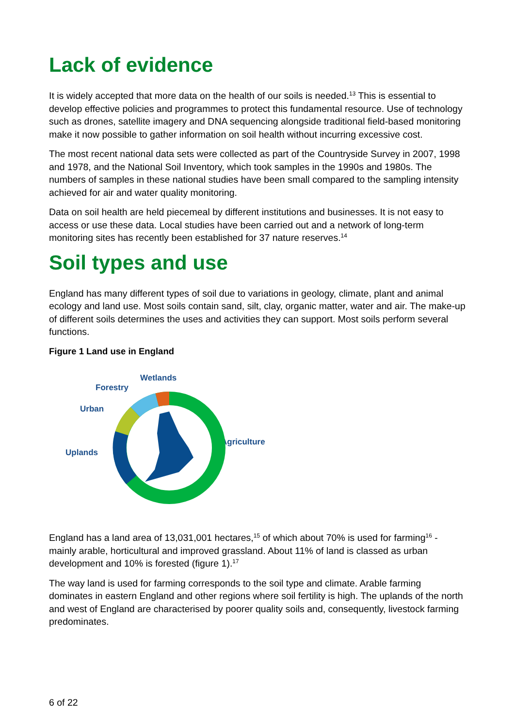Lack of evidence
It is widely accepted that more data on the health of our soils is needed.<sup>13</sup> This is essential to develop effective policies and programmes to protect this fundamental resource. Use of technology such as drones, satellite imagery and DNA sequencing alongside traditional field-based monitoring make it now possible to gather information on soil health without incurring excessive cost.
The most recent national data sets were collected as part of the Countryside Survey in 2007, 1998 and 1978, and the National Soil Inventory, which took samples in the 1990s and 1980s. The numbers of samples in these national studies have been small compared to the sampling intensity achieved for air and water quality monitoring.
Data on soil health are held piecemeal by different institutions and businesses. It is not easy to access or use these data. Local studies have been carried out and a network of long-term monitoring sites has recently been established for 37 nature reserves.<sup>14</sup>
Soil types and use
England has many different types of soil due to variations in geology, climate, plant and animal ecology and land use. Most soils contain sand, silt, clay, organic matter, water and air. The make-up of different soils determines the uses and activities they can support. Most soils perform several functions.
Figure 1 Land use in England
Wetlands
Forestry
Urban
Agriculture
Uplands
England has a land area of 13,031,001 hectares,<sup>15</sup> of which about 70% is used for farming<sup>16</sup> - mainly arable, horticultural and improved grassland. About 11% of land is classed as urban development and 10% is forested (figure 1).<sup>17</sup>
The way land is used for farming corresponds to the soil type and climate. Arable farming dominates in eastern England and other regions where soil fertility is high. The uplands of the north and west of England are characterised by poorer quality soils and, consequently, livestock farming predominates.
6 of 22